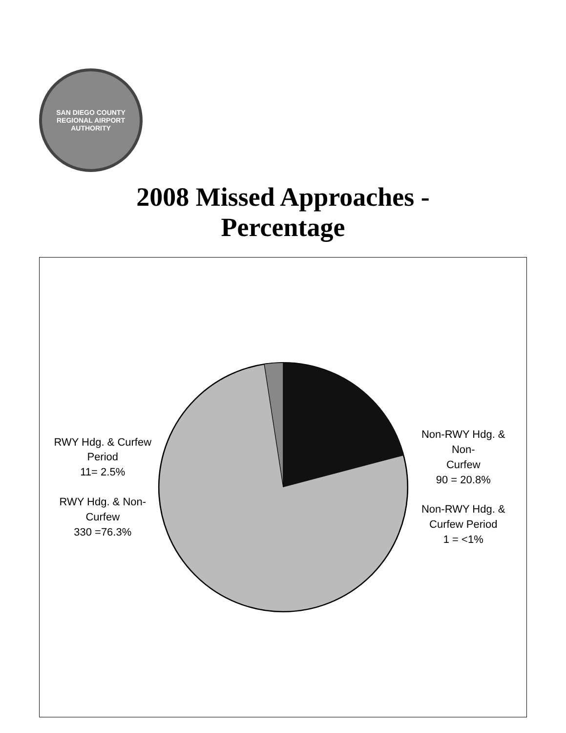SAN DIEGO COUNTY REGIONAL AIRPORT AUTHORITY
2008 Missed Approaches -
Percentage
RWY Hdg. & Curfew
Period
11= 2.5%
RWY Hdg. & Non-
Curfew
330 =76.3%
Non-RWY Hdg. & Non-
Curfew
90 = 20.8%
Non-RWY Hdg. &
Curfew Period
1 = <1%